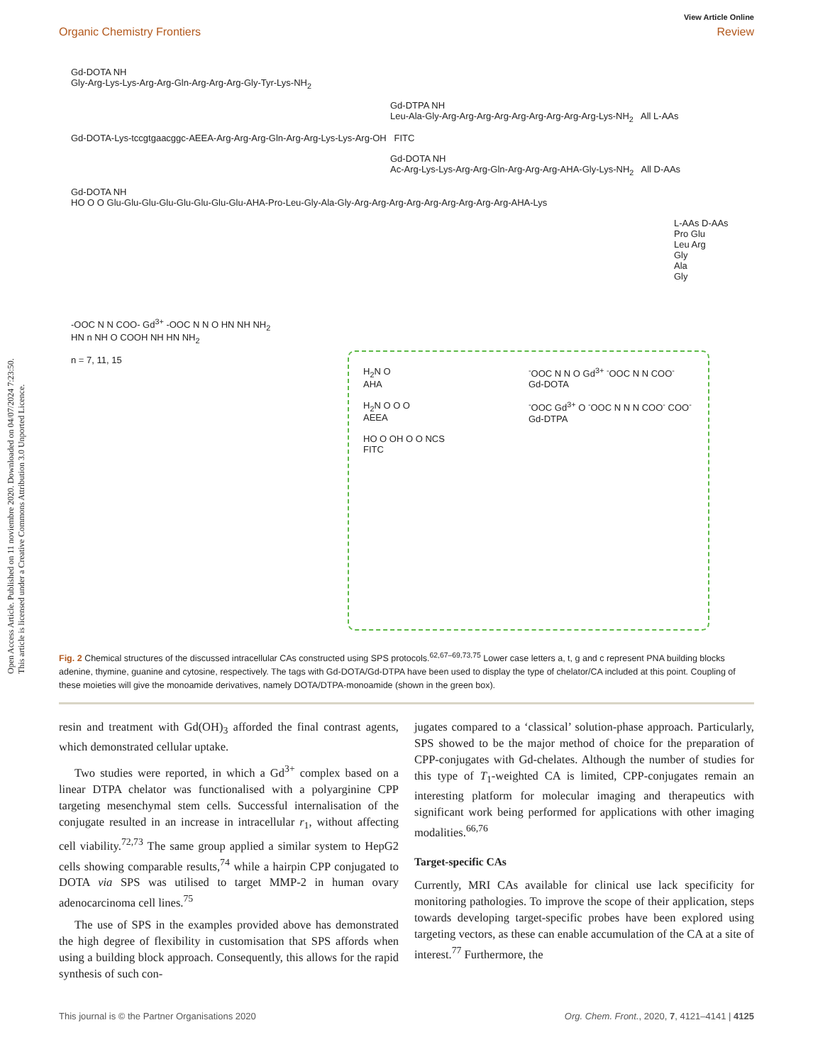Open Access Article. Published on 11 noviembre 2020. Downloaded on 04/07/2024 7:23:50.
This article is licensed under a Creative Commons Attribution 3.0 Unported Licence.
View Article Online
Organic Chemistry Frontiers Review
Gd-DOTA NH
Gly-Arg-Lys-Lys-Arg-Arg-Gln-Arg-Arg-Arg-Gly-Tyr-Lys-NH<sub>2</sub>
Gd-DTPA NH
Leu-Ala-Gly-Arg-Arg-Arg-Arg-Arg-Arg-Arg-Arg-Arg-Lys-NH<sub>2</sub> All L-AAs
Gd-DOTA-Lys-tccgtgaacggc-AEEA-Arg-Arg-Arg-Gln-Arg-Arg-Lys-Lys-Arg-OH FITC
Gd-DOTA NH
Ac-Arg-Lys-Lys-Arg-Arg-Gln-Arg-Arg-Arg-AHA-Gly-Lys-NH<sub>2</sub> All D-AAs
Gd-DOTA NH
HO O O Glu-Glu-Glu-Glu-Glu-Glu-Glu-Glu-AHA-Pro-Leu-Gly-Ala-Gly-Arg-Arg-Arg-Arg-Arg-Arg-Arg-Arg-Arg-AHA-Lys
L-AAs D-AAs
Pro Glu
Leu Arg
Gly
Ala
Gly
-OOC N N COO- Gd<sup>3+</sup> -OOC N N O HN NH NH<sub>2</sub> HN n NH O COOH NH HN NH<sub>2</sub>
n = 7, 11, 15
H<sub>2</sub>N O
AHA
H<sub>2</sub>N O O O
AEEA
HO O OH O O NCS
FITC
<sup>-</sup>OOC N N O Gd<sup>3+</sup> <sup>-</sup>OOC N N COO<sup>-</sup>
Gd-DOTA
<sup>-</sup>OOC Gd<sup>3+</sup> O <sup>-</sup>OOC N N N COO<sup>-</sup> COO<sup>-</sup>
Gd-DTPA
Fig. 2 Chemical structures of the discussed intracellular CAs constructed using SPS protocols.<sup>62,67–69,73,75</sup> Lower case letters a, t, g and c represent PNA building blocks adenine, thymine, guanine and cytosine, respectively. The tags with Gd-DOTA/Gd-DTPA have been used to display the type of chelator/CA included at this point. Coupling of these moieties will give the monoamide derivatives, namely DOTA/DTPA-monoamide (shown in the green box).
resin and treatment with Gd(OH)<sub>3</sub> afforded the final contrast agents, which demonstrated cellular uptake.
Two studies were reported, in which a Gd<sup>3+</sup> complex based on a linear DTPA chelator was functionalised with a polyarginine CPP targeting mesenchymal stem cells. Successful internalisation of the conjugate resulted in an increase in intracellular r<sub>1</sub>, without affecting cell viability.<sup>72,73</sup> The same group applied a similar system to HepG2 cells showing comparable results,<sup>74</sup> while a hairpin CPP conjugated to DOTA via SPS was utilised to target MMP-2 in human ovary adenocarcinoma cell lines.<sup>75</sup>
The use of SPS in the examples provided above has demonstrated the high degree of flexibility in customisation that SPS affords when using a building block approach. Consequently, this allows for the rapid synthesis of such con-
jugates compared to a ‘classical’ solution-phase approach. Particularly, SPS showed to be the major method of choice for the preparation of CPP-conjugates with Gd-chelates. Although the number of studies for this type of T<sub>1</sub>-weighted CA is limited, CPP-conjugates remain an interesting platform for molecular imaging and therapeutics with significant work being performed for applications with other imaging modalities.<sup>66,76</sup>
Target-specific CAs
Currently, MRI CAs available for clinical use lack specificity for monitoring pathologies. To improve the scope of their application, steps towards developing target-specific probes have been explored using targeting vectors, as these can enable accumulation of the CA at a site of interest.<sup>77</sup> Furthermore, the
This journal is © the Partner Organisations 2020 Org. Chem. Front., 2020, 7, 4121–4141 | 4125